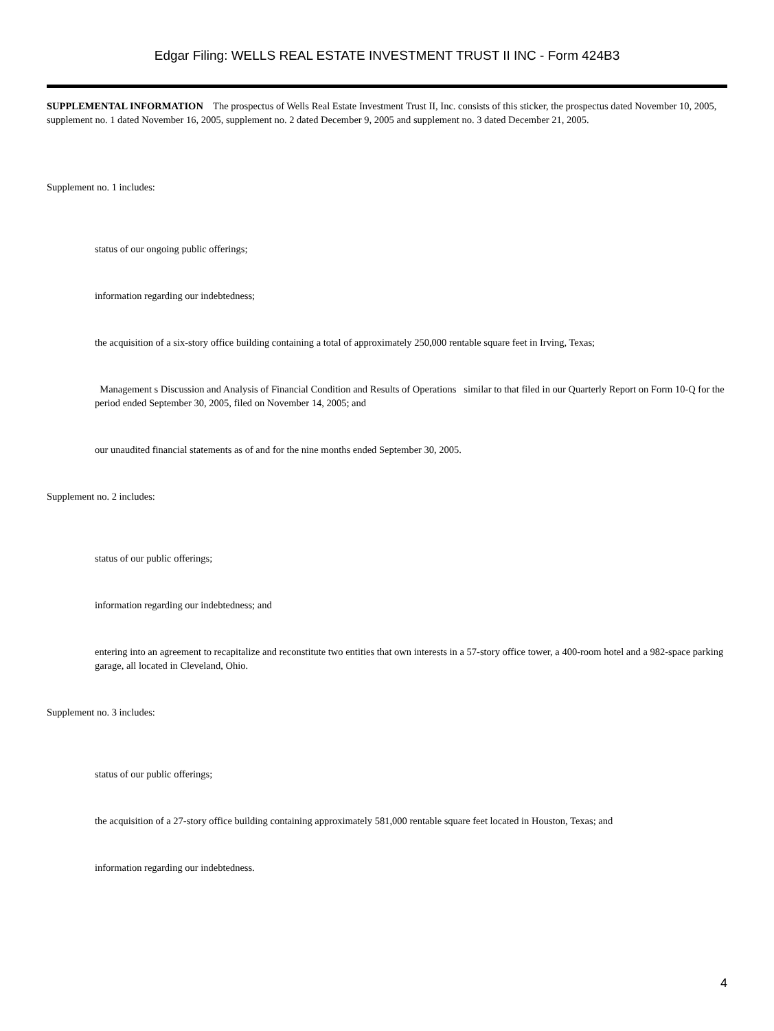Edgar Filing: WELLS REAL ESTATE INVESTMENT TRUST II INC - Form 424B3
SUPPLEMENTAL INFORMATION The prospectus of Wells Real Estate Investment Trust II, Inc. consists of this sticker, the prospectus dated November 10, 2005, supplement no. 1 dated November 16, 2005, supplement no. 2 dated December 9, 2005 and supplement no. 3 dated December 21, 2005.
Supplement no. 1 includes:
status of our ongoing public offerings;
information regarding our indebtedness;
the acquisition of a six-story office building containing a total of approximately 250,000 rentable square feet in Irving, Texas;
Management s Discussion and Analysis of Financial Condition and Results of Operations similar to that filed in our Quarterly Report on Form 10-Q for the period ended September 30, 2005, filed on November 14, 2005; and
our unaudited financial statements as of and for the nine months ended September 30, 2005.
Supplement no. 2 includes:
status of our public offerings;
information regarding our indebtedness; and
entering into an agreement to recapitalize and reconstitute two entities that own interests in a 57-story office tower, a 400-room hotel and a 982-space parking garage, all located in Cleveland, Ohio.
Supplement no. 3 includes:
status of our public offerings;
the acquisition of a 27-story office building containing approximately 581,000 rentable square feet located in Houston, Texas; and
information regarding our indebtedness.
4